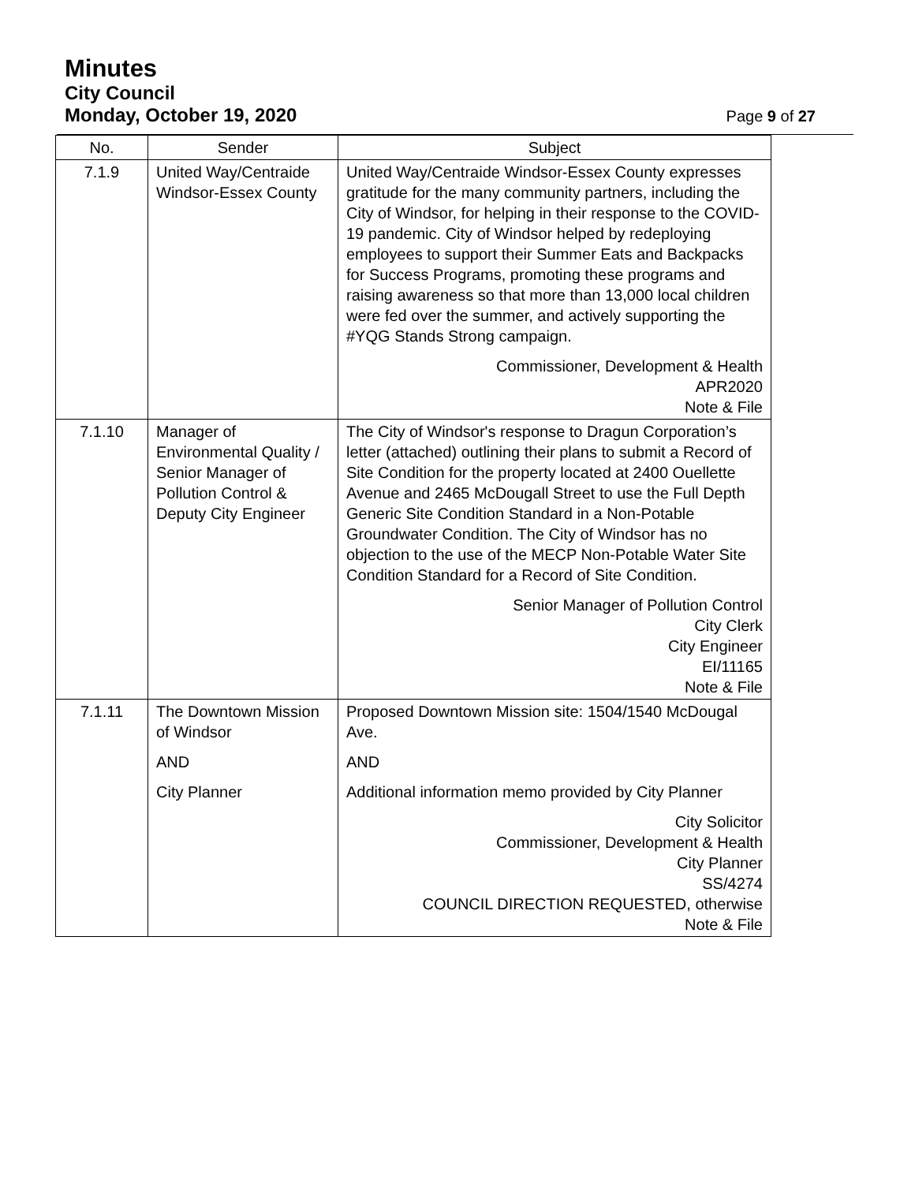Minutes
City Council
Monday, October 19, 2020 Page 9 of 27
| No. | Sender | Subject |
| --- | --- | --- |
| 7.1.9 | United Way/Centraide Windsor-Essex County | United Way/Centraide Windsor-Essex County expresses gratitude for the many community partners, including the City of Windsor, for helping in their response to the COVID-19 pandemic. City of Windsor helped by redeploying employees to support their Summer Eats and Backpacks for Success Programs, promoting these programs and raising awareness so that more than 13,000 local children were fed over the summer, and actively supporting the #YQG Stands Strong campaign. Commissioner, Development & Health APR2020 Note & File |
| 7.1.10 | Manager of Environmental Quality / Senior Manager of Pollution Control & Deputy City Engineer | The City of Windsor's response to Dragun Corporation’s letter (attached) outlining their plans to submit a Record of Site Condition for the property located at 2400 Ouellette Avenue and 2465 McDougall Street to use the Full Depth Generic Site Condition Standard in a Non-Potable Groundwater Condition. The City of Windsor has no objection to the use of the MECP Non-Potable Water Site Condition Standard for a Record of Site Condition. Senior Manager of Pollution Control City Clerk City Engineer EI/11165 Note & File |
| 7.1.11 | The Downtown Mission of Windsor AND City Planner | Proposed Downtown Mission site: 1504/1540 McDougal Ave. AND Additional information memo provided by City Planner City Solicitor Commissioner, Development & Health City Planner SS/4274 COUNCIL DIRECTION REQUESTED, otherwise Note & File |